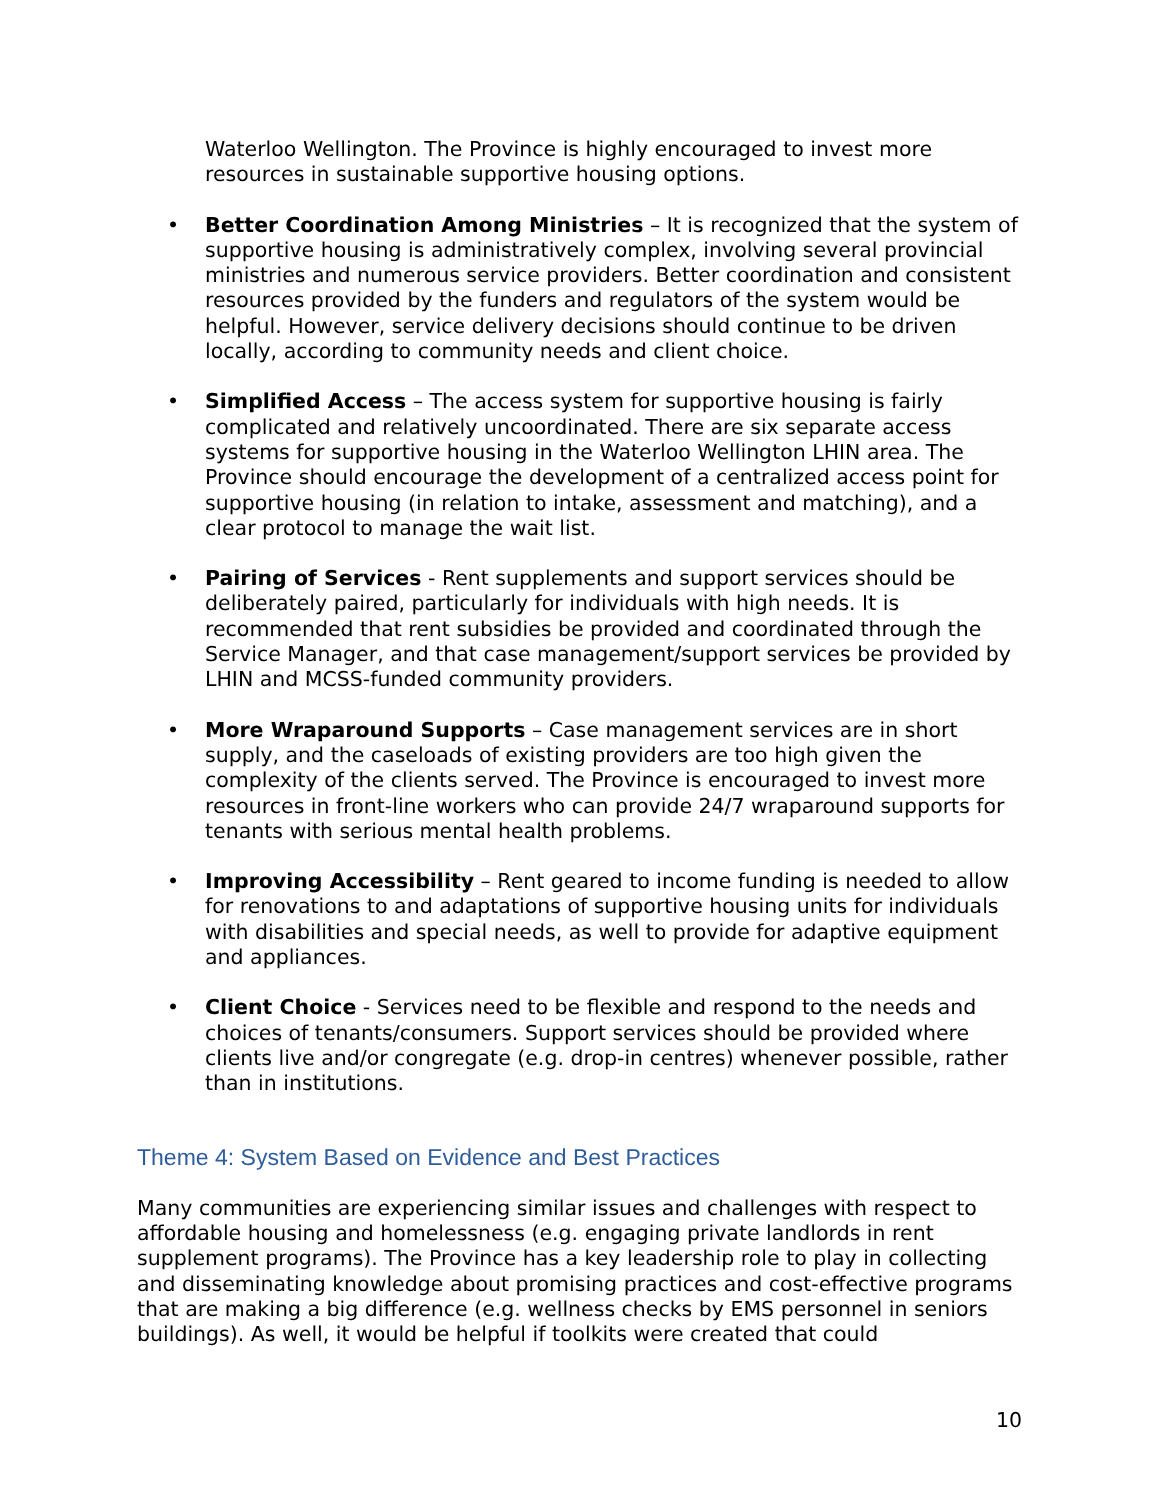Waterloo Wellington. The Province is highly encouraged to invest more resources in sustainable supportive housing options.
• Better Coordination Among Ministries – It is recognized that the system of supportive housing is administratively complex, involving several provincial ministries and numerous service providers. Better coordination and consistent resources provided by the funders and regulators of the system would be helpful. However, service delivery decisions should continue to be driven locally, according to community needs and client choice.
• Simplified Access – The access system for supportive housing is fairly complicated and relatively uncoordinated. There are six separate access systems for supportive housing in the Waterloo Wellington LHIN area. The Province should encourage the development of a centralized access point for supportive housing (in relation to intake, assessment and matching), and a clear protocol to manage the wait list.
• Pairing of Services - Rent supplements and support services should be deliberately paired, particularly for individuals with high needs. It is recommended that rent subsidies be provided and coordinated through the Service Manager, and that case management/support services be provided by LHIN and MCSS-funded community providers.
• More Wraparound Supports – Case management services are in short supply, and the caseloads of existing providers are too high given the complexity of the clients served. The Province is encouraged to invest more resources in front-line workers who can provide 24/7 wraparound supports for tenants with serious mental health problems.
• Improving Accessibility – Rent geared to income funding is needed to allow for renovations to and adaptations of supportive housing units for individuals with disabilities and special needs, as well to provide for adaptive equipment and appliances.
• Client Choice - Services need to be flexible and respond to the needs and choices of tenants/consumers. Support services should be provided where clients live and/or congregate (e.g. drop-in centres) whenever possible, rather than in institutions.
Theme 4: System Based on Evidence and Best Practices
Many communities are experiencing similar issues and challenges with respect to affordable housing and homelessness (e.g. engaging private landlords in rent supplement programs). The Province has a key leadership role to play in collecting and disseminating knowledge about promising practices and cost-effective programs that are making a big difference (e.g. wellness checks by EMS personnel in seniors buildings). As well, it would be helpful if toolkits were created that could
10